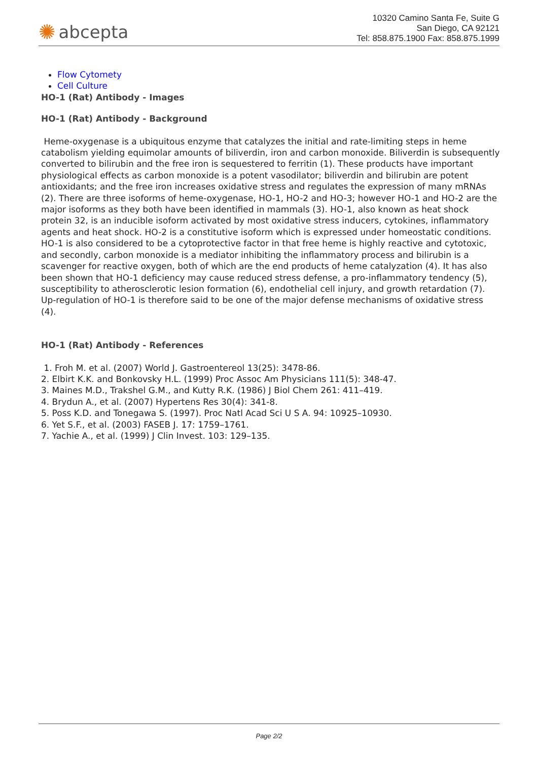✺ abcepta
10320 Camino Santa Fe, Suite G
San Diego, CA 92121
Tel: 858.875.1900 Fax: 858.875.1999
Flow Cytomety
Cell Culture
HO-1 (Rat) Antibody - Images
HO-1 (Rat) Antibody - Background
Heme-oxygenase is a ubiquitous enzyme that catalyzes the initial and rate-limiting steps in heme catabolism yielding equimolar amounts of biliverdin, iron and carbon monoxide. Biliverdin is subsequently converted to bilirubin and the free iron is sequestered to ferritin (1). These products have important physiological effects as carbon monoxide is a potent vasodilator; biliverdin and bilirubin are potent antioxidants; and the free iron increases oxidative stress and regulates the expression of many mRNAs (2). There are three isoforms of heme-oxygenase, HO-1, HO-2 and HO-3; however HO-1 and HO-2 are the major isoforms as they both have been identified in mammals (3). HO-1, also known as heat shock protein 32, is an inducible isoform activated by most oxidative stress inducers, cytokines, inflammatory agents and heat shock. HO-2 is a constitutive isoform which is expressed under homeostatic conditions. HO-1 is also considered to be a cytoprotective factor in that free heme is highly reactive and cytotoxic, and secondly, carbon monoxide is a mediator inhibiting the inflammatory process and bilirubin is a scavenger for reactive oxygen, both of which are the end products of heme catalyzation (4). It has also been shown that HO-1 deficiency may cause reduced stress defense, a pro-inflammatory tendency (5), susceptibility to atherosclerotic lesion formation (6), endothelial cell injury, and growth retardation (7). Up-regulation of HO-1 is therefore said to be one of the major defense mechanisms of oxidative stress (4).
HO-1 (Rat) Antibody - References
1. Froh M. et al. (2007) World J. Gastroentereol 13(25): 3478-86.
2. Elbirt K.K. and Bonkovsky H.L. (1999) Proc Assoc Am Physicians 111(5): 348-47.
3. Maines M.D., Trakshel G.M., and Kutty R.K. (1986) J Biol Chem 261: 411–419.
4. Brydun A., et al. (2007) Hypertens Res 30(4): 341-8.
5. Poss K.D. and Tonegawa S. (1997). Proc Natl Acad Sci U S A. 94: 10925–10930.
6. Yet S.F., et al. (2003) FASEB J. 17: 1759–1761.
7. Yachie A., et al. (1999) J Clin Invest. 103: 129–135.
Page 2/2